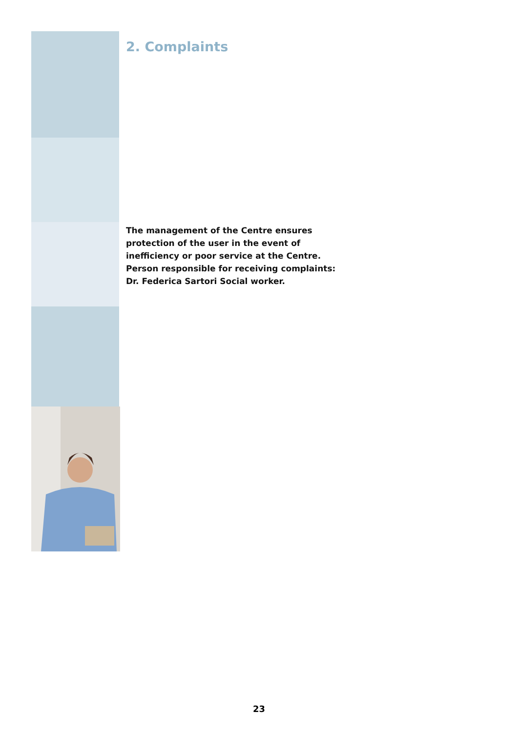2. Complaints
The management of the Centre ensures protection of the user in the event of inefficiency or poor service at the Centre. Person responsible for receiving complaints: Dr. Federica Sartori Social worker.
23